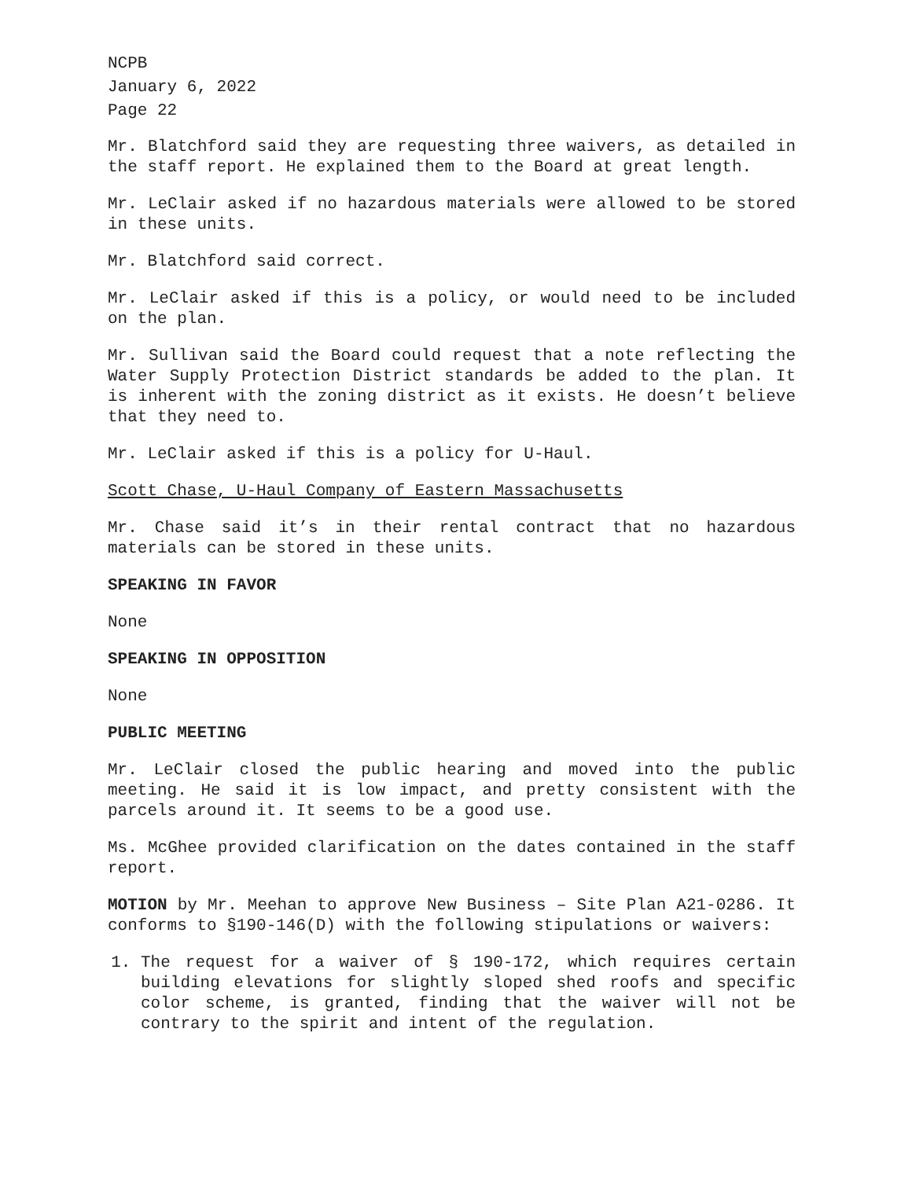NCPB
January 6, 2022
Page 22
Mr. Blatchford said they are requesting three waivers, as detailed in the staff report. He explained them to the Board at great length.
Mr. LeClair asked if no hazardous materials were allowed to be stored in these units.
Mr. Blatchford said correct.
Mr. LeClair asked if this is a policy, or would need to be included on the plan.
Mr. Sullivan said the Board could request that a note reflecting the Water Supply Protection District standards be added to the plan. It is inherent with the zoning district as it exists. He doesn’t believe that they need to.
Mr. LeClair asked if this is a policy for U-Haul.
Scott Chase, U-Haul Company of Eastern Massachusetts
Mr. Chase said it’s in their rental contract that no hazardous materials can be stored in these units.
SPEAKING IN FAVOR
None
SPEAKING IN OPPOSITION
None
PUBLIC MEETING
Mr. LeClair closed the public hearing and moved into the public meeting. He said it is low impact, and pretty consistent with the parcels around it. It seems to be a good use.
Ms. McGhee provided clarification on the dates contained in the staff report.
MOTION by Mr. Meehan to approve New Business – Site Plan A21-0286. It conforms to §190-146(D) with the following stipulations or waivers:
1. The request for a waiver of § 190-172, which requires certain building elevations for slightly sloped shed roofs and specific color scheme, is granted, finding that the waiver will not be contrary to the spirit and intent of the regulation.